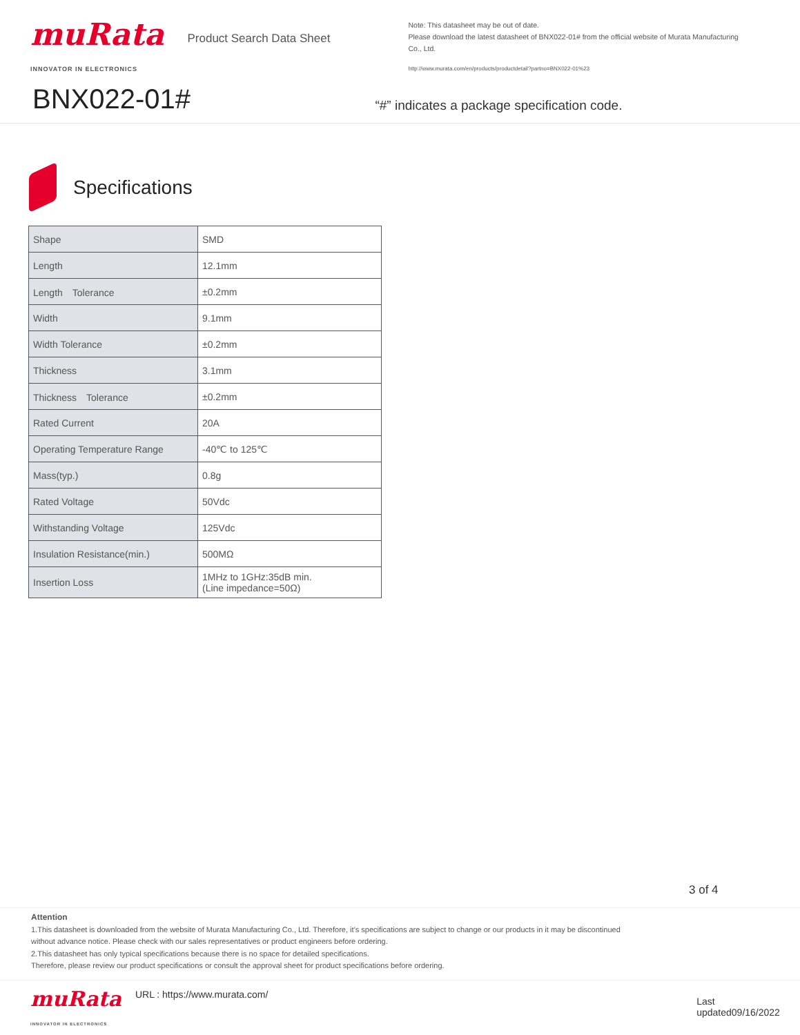muRata
INNOVATOR IN ELECTRONICS
Product Search Data Sheet
Note: This datasheet may be out of date.
Please download the latest datasheet of BNX022-01# from the official website of Murata Manufacturing Co., Ltd.
http://www.murata.com/en/products/productdetail?partno=BNX022-01%23
“#” indicates a package specification code.
BNX022-01#
Specifications
| Shape | SMD |
| Length | 12.1mm |
| Length Tolerance | ±0.2mm |
| Width | 9.1mm |
| Width Tolerance | ±0.2mm |
| Thickness | 3.1mm |
| Thickness Tolerance | ±0.2mm |
| Rated Current | 20A |
| Operating Temperature Range | -40℃ to 125℃ |
| Mass(typ.) | 0.8g |
| Rated Voltage | 50Vdc |
| Withstanding Voltage | 125Vdc |
| Insulation Resistance(min.) | 500MΩ |
| Insertion Loss | 1MHz to 1GHz:35dB min. (Line impedance=50Ω) |
3 of 4
Attention
1.This datasheet is downloaded from the website of Murata Manufacturing Co., Ltd. Therefore, it’s specifications are subject to change or our products in it may be discontinued
without advance notice. Please check with our sales representatives or product engineers before ordering.
2.This datasheet has only typical specifications because there is no space for detailed specifications.
Therefore, please review our product specifications or consult the approval sheet for product specifications before ordering.
muRata
INNOVATOR IN ELECTRONICS
URL : https://www.murata.com/
Last updated09/16/2022